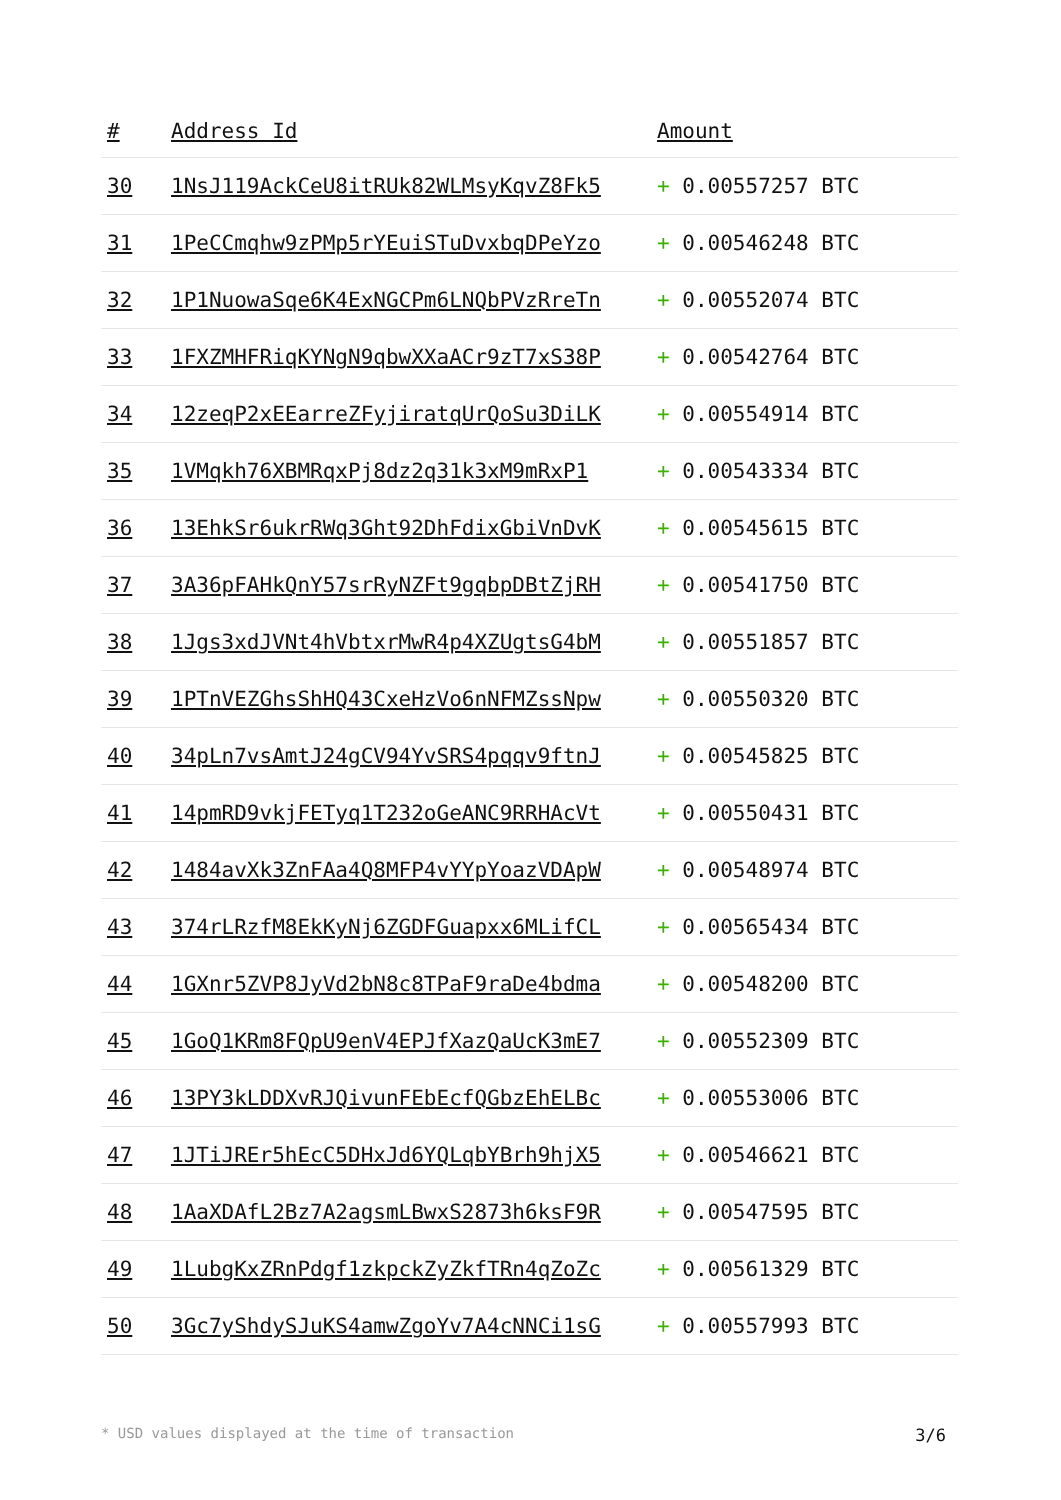| # | Address Id | Amount |
| --- | --- | --- |
| 30 | 1NsJ119AckCeU8itRUk82WLMsyKqvZ8Fk5 | + 0.00557257 BTC |
| 31 | 1PeCCmqhw9zPMp5rYEuiSTuDvxbqDPeYzo | + 0.00546248 BTC |
| 32 | 1P1NuowaSqe6K4ExNGCPm6LNQbPVzRreTn | + 0.00552074 BTC |
| 33 | 1FXZMHFRiqKYNgN9qbwXXaACr9zT7xS38P | + 0.00542764 BTC |
| 34 | 12zeqP2xEEarreZFyjiratqUrQoSu3DiLK | + 0.00554914 BTC |
| 35 | 1VMqkh76XBMRqxPj8dz2q31k3xM9mRxP1 | + 0.00543334 BTC |
| 36 | 13EhkSr6ukrRWq3Ght92DhFdixGbiVnDvK | + 0.00545615 BTC |
| 37 | 3A36pFAHkQnY57srRyNZFt9gqbpDBtZjRH | + 0.00541750 BTC |
| 38 | 1Jgs3xdJVNt4hVbtxrMwR4p4XZUgtsG4bM | + 0.00551857 BTC |
| 39 | 1PTnVEZGhsShHQ43CxeHzVo6nNFMZssNpw | + 0.00550320 BTC |
| 40 | 34pLn7vsAmtJ24gCV94YvSRS4pqqv9ftnJ | + 0.00545825 BTC |
| 41 | 14pmRD9vkjFETyq1T232oGeANC9RRHAcVt | + 0.00550431 BTC |
| 42 | 1484avXk3ZnFAa4Q8MFP4vYYpYoazVDApW | + 0.00548974 BTC |
| 43 | 374rLRzfM8EkKyNj6ZGDFGuapxx6MLifCL | + 0.00565434 BTC |
| 44 | 1GXnr5ZVP8JyVd2bN8c8TPaF9raDe4bdma | + 0.00548200 BTC |
| 45 | 1GoQ1KRm8FQpU9enV4EPJfXazQaUcK3mE7 | + 0.00552309 BTC |
| 46 | 13PY3kLDDXvRJQivunFEbEcfQGbzEhELBc | + 0.00553006 BTC |
| 47 | 1JTiJREr5hEcC5DHxJd6YQLqbYBrh9hjX5 | + 0.00546621 BTC |
| 48 | 1AaXDAfL2Bz7A2agsmLBwxS2873h6ksF9R | + 0.00547595 BTC |
| 49 | 1LubgKxZRnPdgf1zkpckZyZkfTRn4qZoZc | + 0.00561329 BTC |
| 50 | 3Gc7yShdySJuKS4amwZgoYv7A4cNNCi1sG | + 0.00557993 BTC |
* USD values displayed at the time of transaction 3/6